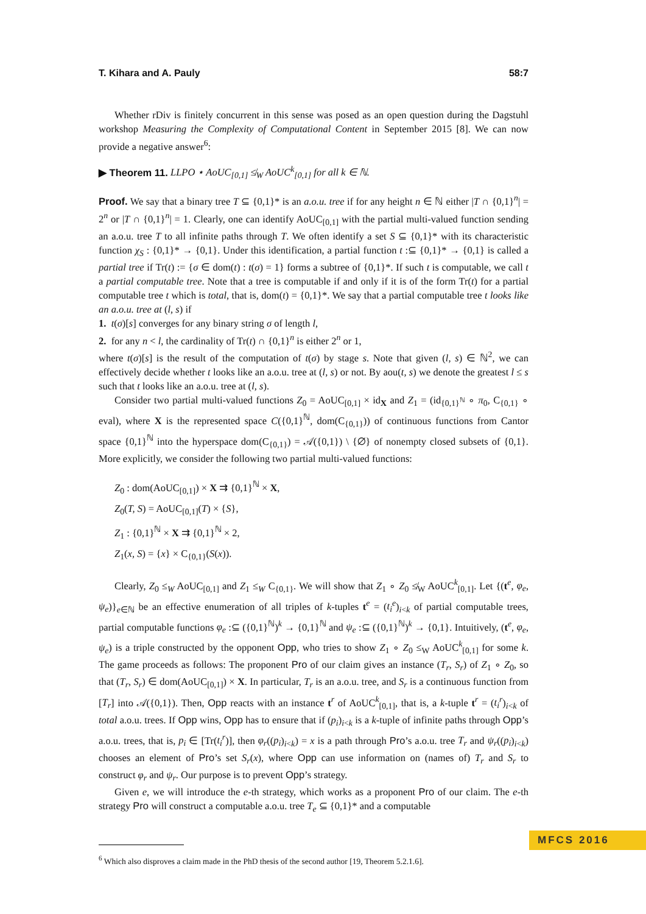T. Kihara and A. Pauly 58:7
Whether rDiv is finitely concurrent in this sense was posed as an open question during the Dagstuhl workshop Measuring the Complexity of Computational Content in September 2015 [8]. We can now provide a negative answer<sup>6</sup>:
▶ Theorem 11. LLPO ⋆ AoUC<sub>[0,1]</sub> ≰<sub>W</sub> AoUC<sup>k</sup><sub>[0,1]</sub> for all k ∈ ℕ.
Proof. We say that a binary tree T ⊆ {0,1}* is an a.o.u. tree if for any height n ∈ ℕ either |T ∩ {0,1}<sup>n</sup>| = 2<sup>n</sup> or |T ∩ {0,1}<sup>n</sup>| = 1. Clearly, one can identify AoUC<sub>[0,1]</sub> with the partial multi-valued function sending an a.o.u. tree T to all infinite paths through T. We often identify a set S ⊆ {0,1}* with its characteristic function χ<sub>S</sub> : {0,1}* → {0,1}. Under this identification, a partial function t :⊆ {0,1}* → {0,1} is called a partial tree if Tr(t) := {σ ∈ dom(t) : t(σ) = 1} forms a subtree of {0,1}*. If such t is computable, we call t a partial computable tree. Note that a tree is computable if and only if it is of the form Tr(t) for a partial computable tree t which is total, that is, dom(t) = {0,1}*. We say that a partial computable tree t looks like an a.o.u. tree at (l, s) if
1. t(σ)[s] converges for any binary string σ of length l,
2. for any n < l, the cardinality of Tr(t) ∩ {0,1}<sup>n</sup> is either 2<sup>n</sup> or 1,
where t(σ)[s] is the result of the computation of t(σ) by stage s. Note that given (l, s) ∈ ℕ<sup>2</sup>, we can effectively decide whether t looks like an a.o.u. tree at (l, s) or not. By aou(t, s) we denote the greatest l ≤ s such that t looks like an a.o.u. tree at (l, s).
Consider two partial multi-valued functions Z<sub>0</sub> = AoUC<sub>[0,1]</sub> × id<sub>X</sub> and Z<sub>1</sub> = (id<sub>{0,1}<sup>ℕ</sup></sub> ∘ π<sub>0</sub>, C<sub>{0,1}</sub> ∘ eval), where X is the represented space C({0,1}<sup>ℕ</sup>, dom(C<sub>{0,1}</sub>)) of continuous functions from Cantor space {0,1}<sup>ℕ</sup> into the hyperspace dom(C<sub>{0,1}</sub>) = 𝒜({0,1}) \ {∅} of nonempty closed subsets of {0,1}. More explicitly, we consider the following two partial multi-valued functions:
Z<sub>0</sub> : dom(AoUC<sub>[0,1]</sub>) × X ⇉ {0,1}<sup>ℕ</sup> × X,
Z<sub>0</sub>(T, S) = AoUC<sub>[0,1]</sub>(T) × {S},
Z<sub>1</sub> : {0,1}<sup>ℕ</sup> × X ⇉ {0,1}<sup>ℕ</sup> × 2,
Z<sub>1</sub>(x, S) = {x} × C<sub>{0,1}</sub>(S(x)).
Clearly, Z<sub>0</sub> ≤<sub>W</sub> AoUC<sub>[0,1]</sub> and Z<sub>1</sub> ≤<sub>W</sub> C<sub>{0,1}</sub>. We will show that Z<sub>1</sub> ∘ Z<sub>0</sub> ≰<sub>W</sub> AoUC<sup>k</sup><sub>[0,1]</sub>. Let {(t<sup>e</sup>, φ<sub>e</sub>, ψ<sub>e</sub>)}<sub>e∈ℕ</sub> be an effective enumeration of all triples of k-tuples t<sup>e</sup> = (t<sub>i</sub><sup>e</sup>)<sub>i<k</sub> of partial computable trees, partial computable functions φ<sub>e</sub> :⊆ ({0,1}<sup>ℕ</sup>)<sup>k</sup> → {0,1}<sup>ℕ</sup> and ψ<sub>e</sub> :⊆ ({0,1}<sup>ℕ</sup>)<sup>k</sup> → {0,1}. Intuitively, (t<sup>e</sup>, φ<sub>e</sub>, ψ<sub>e</sub>) is a triple constructed by the opponent Opp, who tries to show Z<sub>1</sub> ∘ Z<sub>0</sub> ≤<sub>W</sub> AoUC<sup>k</sup><sub>[0,1]</sub> for some k. The game proceeds as follows: The proponent Pro of our claim gives an instance (T<sub>r</sub>, S<sub>r</sub>) of Z<sub>1</sub> ∘ Z<sub>0</sub>, so that (T<sub>r</sub>, S<sub>r</sub>) ∈ dom(AoUC<sub>[0,1]</sub>) × X. In particular, T<sub>r</sub> is an a.o.u. tree, and S<sub>r</sub> is a continuous function from [T<sub>r</sub>] into 𝒜({0,1}). Then, Opp reacts with an instance t<sup>r</sup> of AoUC<sup>k</sup><sub>[0,1]</sub>, that is, a k-tuple t<sup>r</sup> = (t<sub>i</sub><sup>r</sup>)<sub>i<k</sub> of total a.o.u. trees. If Opp wins, Opp has to ensure that if (p<sub>i</sub>)<sub>i<k</sub> is a k-tuple of infinite paths through Opp’s a.o.u. trees, that is, p<sub>i</sub> ∈ [Tr(t<sub>i</sub><sup>r</sup>)], then φ<sub>r</sub>((p<sub>i</sub>)<sub>i<k</sub>) = x is a path through Pro’s a.o.u. tree T<sub>r</sub> and ψ<sub>r</sub>((p<sub>i</sub>)<sub>i<k</sub>) chooses an element of Pro’s set S<sub>r</sub>(x), where Opp can use information on (names of) T<sub>r</sub> and S<sub>r</sub> to construct φ<sub>r</sub> and ψ<sub>r</sub>. Our purpose is to prevent Opp’s strategy.
Given e, we will introduce the e-th strategy, which works as a proponent Pro of our claim. The e-th strategy Pro will construct a computable a.o.u. tree T<sub>e</sub> ⊆ {0,1}* and a computable
<sup>6</sup> Which also disproves a claim made in the PhD thesis of the second author [19, Theorem 5.2.1.6].
MFCS 2016